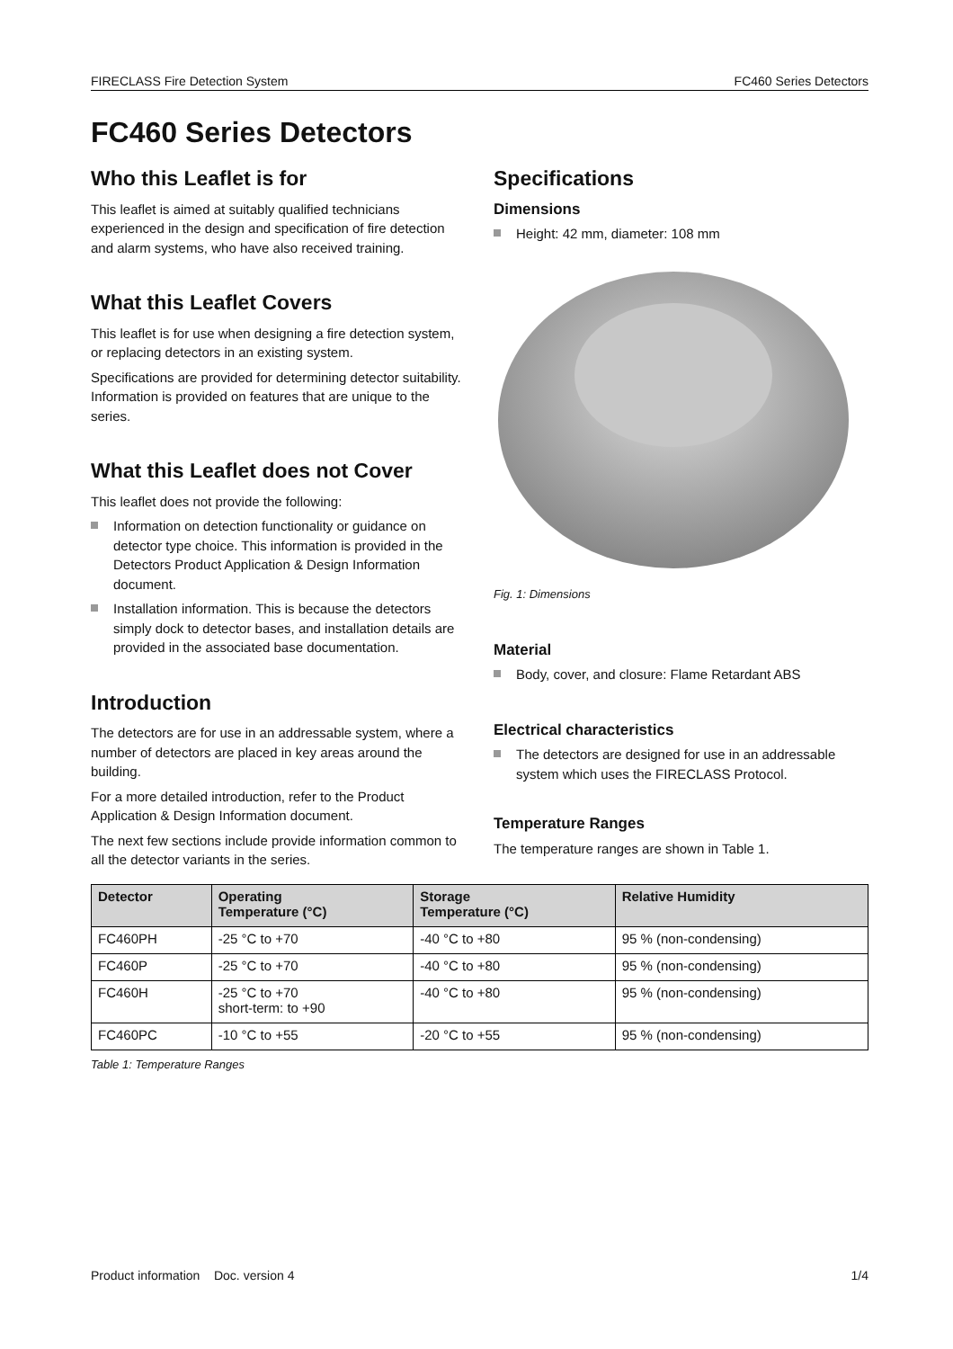FIRECLASS Fire Detection System FC460 Series Detectors
FC460 Series Detectors
Who this Leaflet is for
This leaflet is aimed at suitably qualified technicians experienced in the design and specification of fire detection and alarm systems, who have also received training.
What this Leaflet Covers
This leaflet is for use when designing a fire detection system, or replacing detectors in an existing system.
Specifications are provided for determining detector suitability. Information is provided on features that are unique to the series.
What this Leaflet does not Cover
This leaflet does not provide the following:
Information on detection functionality or guidance on detector type choice. This information is provided in the Detectors Product Application & Design Information document.
Installation information. This is because the detectors simply dock to detector bases, and installation details are provided in the associated base documentation.
Introduction
The detectors are for use in an addressable system, where a number of detectors are placed in key areas around the building.
For a more detailed introduction, refer to the Product Application & Design Information document.
The next few sections include provide information common to all the detector variants in the series.
Specifications
Dimensions
Height: 42 mm, diameter: 108 mm
Fig. 1: Dimensions
Material
Body, cover, and closure: Flame Retardant ABS
Electrical characteristics
The detectors are designed for use in an addressable system which uses the FIRECLASS Protocol.
Temperature Ranges
The temperature ranges are shown in Table 1.
| Detector | Operating Temperature (°C) | Storage Temperature (°C) | Relative Humidity |
| --- | --- | --- | --- |
| FC460PH | -25 °C to +70 | -40 °C to +80 | 95 % (non-condensing) |
| FC460P | -25 °C to +70 | -40 °C to +80 | 95 % (non-condensing) |
| FC460H | -25 °C to +70 short-term: to +90 | -40 °C to +80 | 95 % (non-condensing) |
| FC460PC | -10 °C to +55 | -20 °C to +55 | 95 % (non-condensing) |
Table 1: Temperature Ranges
Product information Doc. version 4 1/4